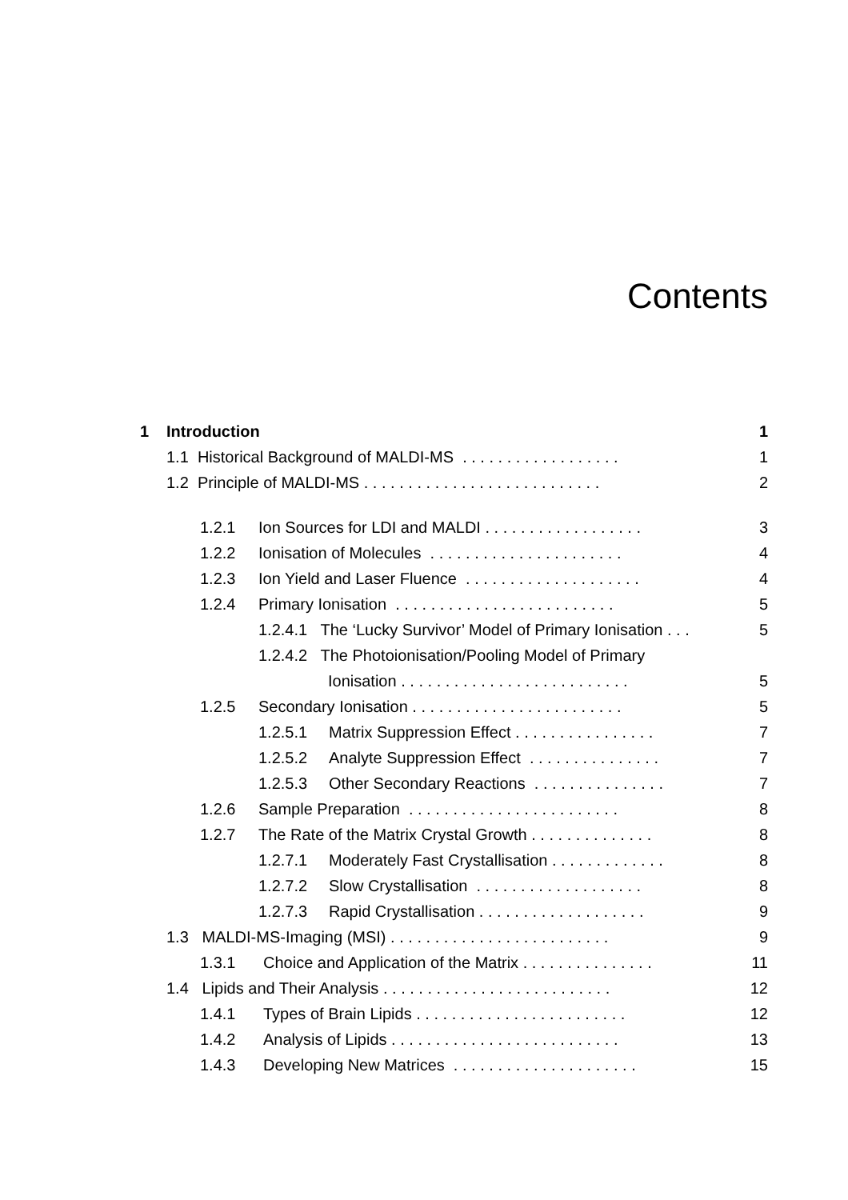Contents
1 Introduction 1
1.1 Historical Background of MALDI-MS . . . . . . . . . . . . . . . . . . 1
1.2 Principle of MALDI-MS . . . . . . . . . . . . . . . . . . . . . . . . . . . 2
1.2.1 Ion Sources for LDI and MALDI . . . . . . . . . . . . . . . . . . 3
1.2.2 Ionisation of Molecules . . . . . . . . . . . . . . . . . . . . . . 4
1.2.3 Ion Yield and Laser Fluence . . . . . . . . . . . . . . . . . . . . 4
1.2.4 Primary Ionisation . . . . . . . . . . . . . . . . . . . . . . . . . 5
1.2.4.1 The ‘Lucky Survivor’ Model of Primary Ionisation . . . 5
1.2.4.2 The Photoionisation/Pooling Model of Primary
Ionisation . . . . . . . . . . . . . . . . . . . . . . . . . . 5
1.2.5 Secondary Ionisation . . . . . . . . . . . . . . . . . . . . . . . . 5
1.2.5.1 Matrix Suppression Effect . . . . . . . . . . . . . . . . 7
1.2.5.2 Analyte Suppression Effect . . . . . . . . . . . . . . . 7
1.2.5.3 Other Secondary Reactions . . . . . . . . . . . . . . . 7
1.2.6 Sample Preparation . . . . . . . . . . . . . . . . . . . . . . . . 8
1.2.7 The Rate of the Matrix Crystal Growth . . . . . . . . . . . . . . 8
1.2.7.1 Moderately Fast Crystallisation . . . . . . . . . . . . . 8
1.2.7.2 Slow Crystallisation . . . . . . . . . . . . . . . . . . . 8
1.2.7.3 Rapid Crystallisation . . . . . . . . . . . . . . . . . . . 9
1.3 MALDI-MS-Imaging (MSI) . . . . . . . . . . . . . . . . . . . . . . . . . 9
1.3.1 Choice and Application of the Matrix . . . . . . . . . . . . . . . 11
1.4 Lipids and Their Analysis . . . . . . . . . . . . . . . . . . . . . . . . . . 12
1.4.1 Types of Brain Lipids . . . . . . . . . . . . . . . . . . . . . . . . 12
1.4.2 Analysis of Lipids . . . . . . . . . . . . . . . . . . . . . . . . . . 13
1.4.3 Developing New Matrices . . . . . . . . . . . . . . . . . . . . . 15